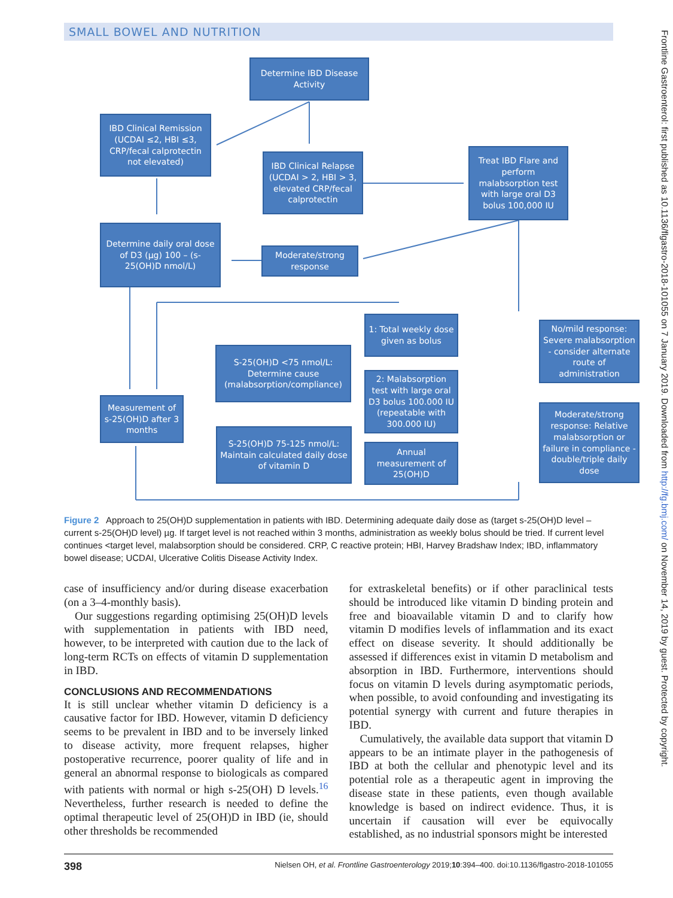SMALL BOWEL AND NUTRITION
Determine IBD Disease Activity
IBD Clinical Remission (UCDAI ≤2, HBI ≤3, CRP/fecal calprotectin not elevated)
IBD Clinical Relapse (UCDAI > 2, HBI > 3, elevated CRP/fecal calprotectin
Treat IBD Flare and perform malabsorption test with large oral D3 bolus 100,000 IU
Determine daily oral dose of D3 (µg) 100 – (s-25(OH)D nmol/L)
Moderate/strong response
1: Total weekly dose given as bolus
No/mild response: Severe malabsorption - consider alternate route of administration
S-25(OH)D <75 nmol/L: Determine cause (malabsorption/compliance)
2: Malabsorption test with large oral D3 bolus 100.000 IU (repeatable with 300.000 IU)
Measurement of s-25(OH)D after 3 months
Moderate/strong response: Relative malabsorption or failure in compliance - double/triple daily dose
S-25(OH)D 75-125 nmol/L: Maintain calculated daily dose of vitamin D
Annual measurement of 25(OH)D
Figure 2 Approach to 25(OH)D supplementation in patients with IBD. Determining adequate daily dose as (target s-25(OH)D level – current s-25(OH)D level) µg. If target level is not reached within 3 months, administration as weekly bolus should be tried. If current level continues <target level, malabsorption should be considered. CRP, C reactive protein; HBI, Harvey Bradshaw Index; IBD, inflammatory bowel disease; UCDAI, Ulcerative Colitis Disease Activity Index.
case of insufficiency and/or during disease exacerbation (on a 3–4-monthly basis).
Our suggestions regarding optimising 25(OH)D levels with supplementation in patients with IBD need, however, to be interpreted with caution due to the lack of long-term RCTs on effects of vitamin D supplementation in IBD.
CONCLUSIONS AND RECOMMENDATIONS
It is still unclear whether vitamin D deficiency is a causative factor for IBD. However, vitamin D deficiency seems to be prevalent in IBD and to be inversely linked to disease activity, more frequent relapses, higher postoperative recurrence, poorer quality of life and in general an abnormal response to biologicals as compared with patients with normal or high s-25(OH) D levels.<sup>16</sup> Nevertheless, further research is needed to define the optimal therapeutic level of 25(OH)D in IBD (ie, should other thresholds be recommended
for extraskeletal benefits) or if other paraclinical tests should be introduced like vitamin D binding protein and free and bioavailable vitamin D and to clarify how vitamin D modifies levels of inflammation and its exact effect on disease severity. It should additionally be assessed if differences exist in vitamin D metabolism and absorption in IBD. Furthermore, interventions should focus on vitamin D levels during asymptomatic periods, when possible, to avoid confounding and investigating its potential synergy with current and future therapies in IBD.
Cumulatively, the available data support that vitamin D appears to be an intimate player in the pathogenesis of IBD at both the cellular and phenotypic level and its potential role as a therapeutic agent in improving the disease state in these patients, even though available knowledge is based on indirect evidence. Thus, it is uncertain if causation will ever be equivocally established, as no industrial sponsors might be interested
398 Nielsen OH, et al. Frontline Gastroenterology 2019;10:394–400. doi:10.1136/flgastro-2018-101055
Frontline Gastroenterol: first published as 10.1136/flgastro-2018-101055 on 7 January 2019. Downloaded from http://fg.bmj.com/ on November 14, 2019 by guest. Protected by copyright.